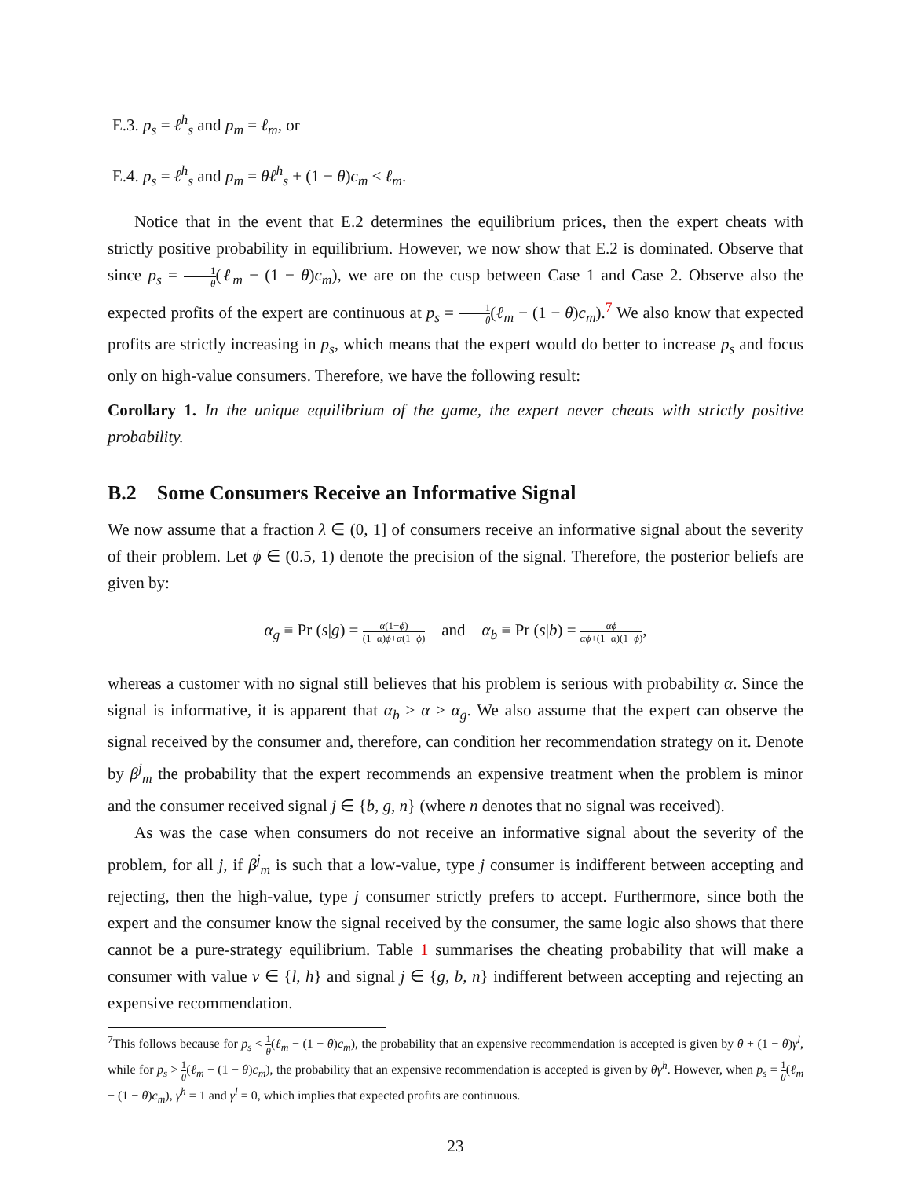E.3. p<sub>s</sub> = ℓ<sup>h</sup><sub>s</sub> and p<sub>m</sub> = ℓ<sub>m</sub>, or
E.4. p<sub>s</sub> = ℓ<sup>h</sup><sub>s</sub> and p<sub>m</sub> = θℓ<sup>h</sup><sub>s</sub> + (1 − θ)c<sub>m</sub> ≤ ℓ<sub>m</sub>.
Notice that in the event that E.2 determines the equilibrium prices, then the expert cheats with strictly positive probability in equilibrium. However, we now show that E.2 is dominated. Observe that since p<sub>s</sub> = 1 θ(ℓ<sub>m</sub> − (1 − θ)c<sub>m</sub>), we are on the cusp between Case 1 and Case 2. Observe also the expected profits of the expert are continuous at p<sub>s</sub> = 1 θ(ℓ<sub>m</sub> − (1 − θ)c<sub>m</sub>).<sup>7</sup> We also know that expected profits are strictly increasing in p<sub>s</sub>, which means that the expert would do better to increase p<sub>s</sub> and focus only on high-value consumers. Therefore, we have the following result:
Corollary 1. In the unique equilibrium of the game, the expert never cheats with strictly positive probability.
B.2 Some Consumers Receive an Informative Signal
We now assume that a fraction λ ∈ (0, 1] of consumers receive an informative signal about the severity of their problem. Let ϕ ∈ (0.5, 1) denote the precision of the signal. Therefore, the posterior beliefs are given by:
α<sub>g</sub> ≡ Pr (s|g) = α(1−ϕ) (1−α)ϕ+α(1−ϕ) and α<sub>b</sub> ≡ Pr (s|b) = αϕ αϕ+(1−α)(1−ϕ),
whereas a customer with no signal still believes that his problem is serious with probability α. Since the signal is informative, it is apparent that α<sub>b</sub> > α > α<sub>g</sub>. We also assume that the expert can observe the signal received by the consumer and, therefore, can condition her recommendation strategy on it. Denote by β<sup>j</sup><sub>m</sub> the probability that the expert recommends an expensive treatment when the problem is minor and the consumer received signal j ∈ {b, g, n} (where n denotes that no signal was received).
As was the case when consumers do not receive an informative signal about the severity of the problem, for all j, if β<sup>j</sup><sub>m</sub> is such that a low-value, type j consumer is indifferent between accepting and rejecting, then the high-value, type j consumer strictly prefers to accept. Furthermore, since both the expert and the consumer know the signal received by the consumer, the same logic also shows that there cannot be a pure-strategy equilibrium. Table 1 summarises the cheating probability that will make a consumer with value v ∈ {l, h} and signal j ∈ {g, b, n} indifferent between accepting and rejecting an expensive recommendation.
<sup>7</sup> This follows because for p<sub>s</sub> < 1 θ(ℓ<sub>m</sub> − (1 − θ)c<sub>m</sub>), the probability that an expensive recommendation is accepted is given by θ + (1 − θ)γ<sup>l</sup>, while for p<sub>s</sub> > 1 θ(ℓ<sub>m</sub> − (1 − θ)c<sub>m</sub>), the probability that an expensive recommendation is accepted is given by θγ<sup>h</sup>. However, when p<sub>s</sub> = 1 θ(ℓ<sub>m</sub> − (1 − θ)c<sub>m</sub>), γ<sup>h</sup> = 1 and γ<sup>l</sup> = 0, which implies that expected profits are continuous.
23